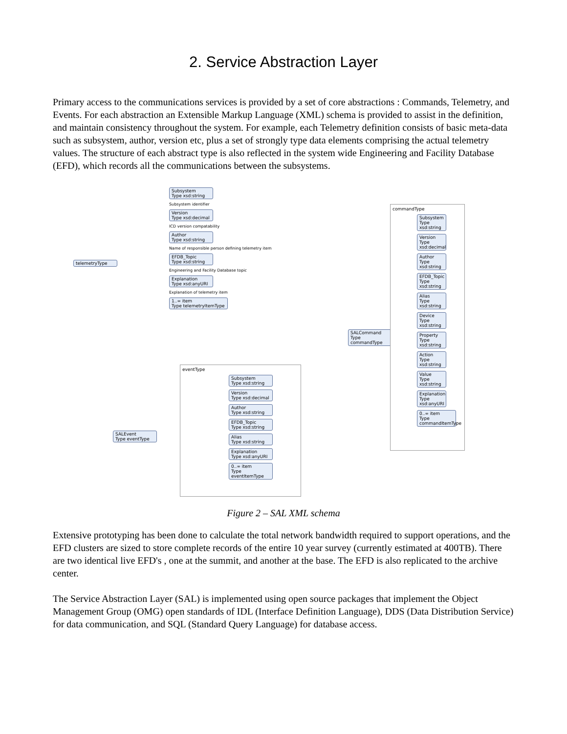2. Service Abstraction Layer
Primary access to the communications services is provided by a set of core abstractions : Commands, Telemetry, and Events. For each abstraction an Extensible Markup Language (XML) schema is provided to assist in the definition, and maintain consistency throughout the system. For example, each Telemetry definition consists of basic meta-data such as subsystem, author, version etc, plus a set of strongly type data elements comprising the actual telemetry values. The structure of each abstract type is also reflected in the system wide Engineering and Facility Database (EFD), which records all the communications between the subsystems.
telemetryType
Subsystem
Type xsd:string
Subsystem identifier
Version
Type xsd:decimal
ICD version compatability
Author
Type xsd:string
Name of responsible person defining telemetry item
EFDB_Topic
Type xsd:string
Engineering and Facility Database topic
Explanation
Type xsd:anyURI
Explanation of telemetry item
1..∞ item
Type telemetryItemType
SALCommand
Type commandType
commandType
Subsystem
Type xsd:string
Version
Type xsd:decimal
Author
Type xsd:string
EFDB_Topic
Type xsd:string
Alias
Type xsd:string
Device
Type xsd:string
Property
Type xsd:string
Action
Type xsd:string
Value
Type xsd:string
Explanation
Type xsd:anyURI
0..∞ item
Type commandItemType
SALEvent
Type eventType
eventType
Subsystem
Type xsd:string
Version
Type xsd:decimal
Author
Type xsd:string
EFDB_Topic
Type xsd:string
Alias
Type xsd:string
Explanation
Type xsd:anyURI
0..∞ item
Type eventItemType
Figure 2 – SAL XML schema
Extensive prototyping has been done to calculate the total network bandwidth required to support operations, and the EFD clusters are sized to store complete records of the entire 10 year survey (currently estimated at 400TB). There are two identical live EFD's , one at the summit, and another at the base. The EFD is also replicated to the archive center.
The Service Abstraction Layer (SAL) is implemented using open source packages that implement the Object Management Group (OMG) open standards of IDL (Interface Definition Language), DDS (Data Distribution Service) for data communication, and SQL (Standard Query Language) for database access.